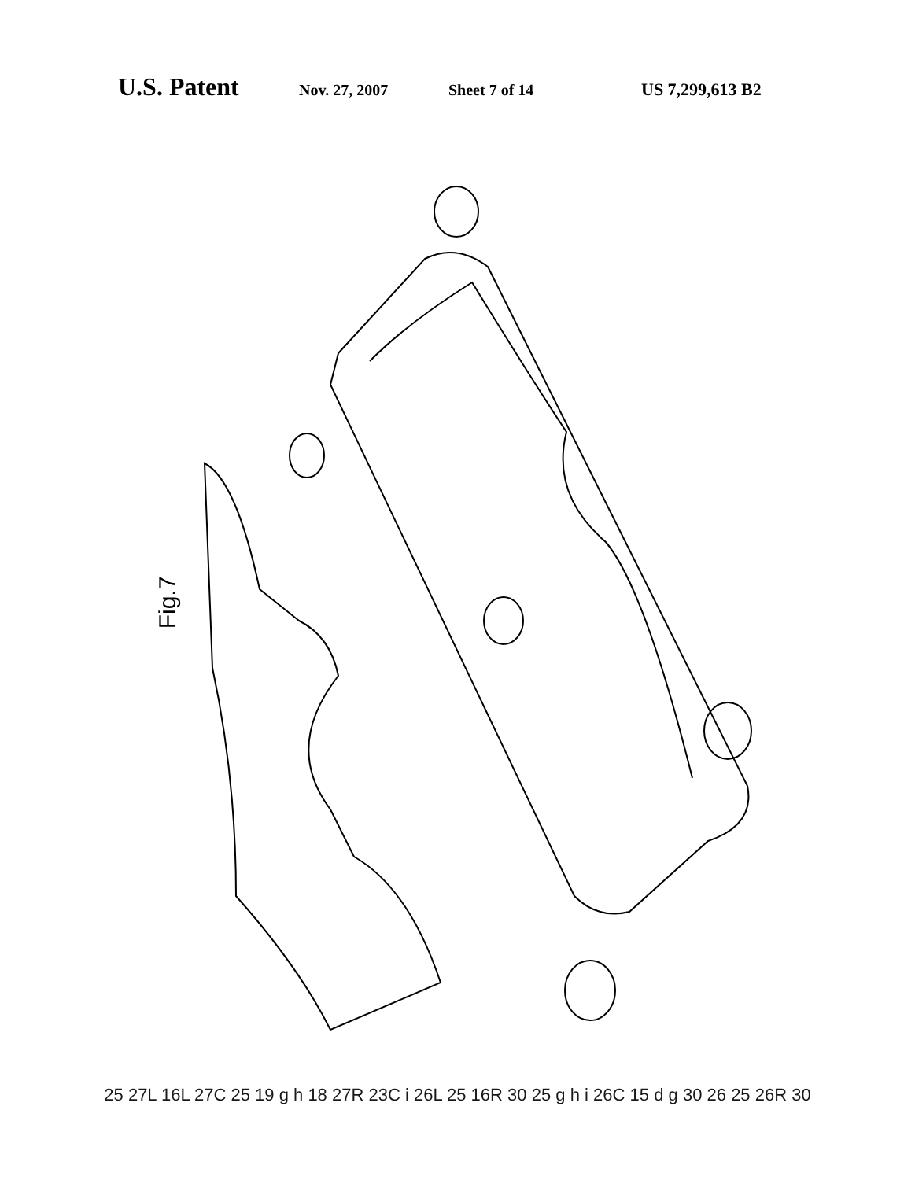U.S. Patent Nov. 27, 2007 Sheet 7 of 14 US 7,299,613 B2
Fig.7
25 27L 16L 27C 25 19 g h 18 27R 23C i 26L 25 16R 30 25 g h i 26C 15 d g 30 26 25 26R 30